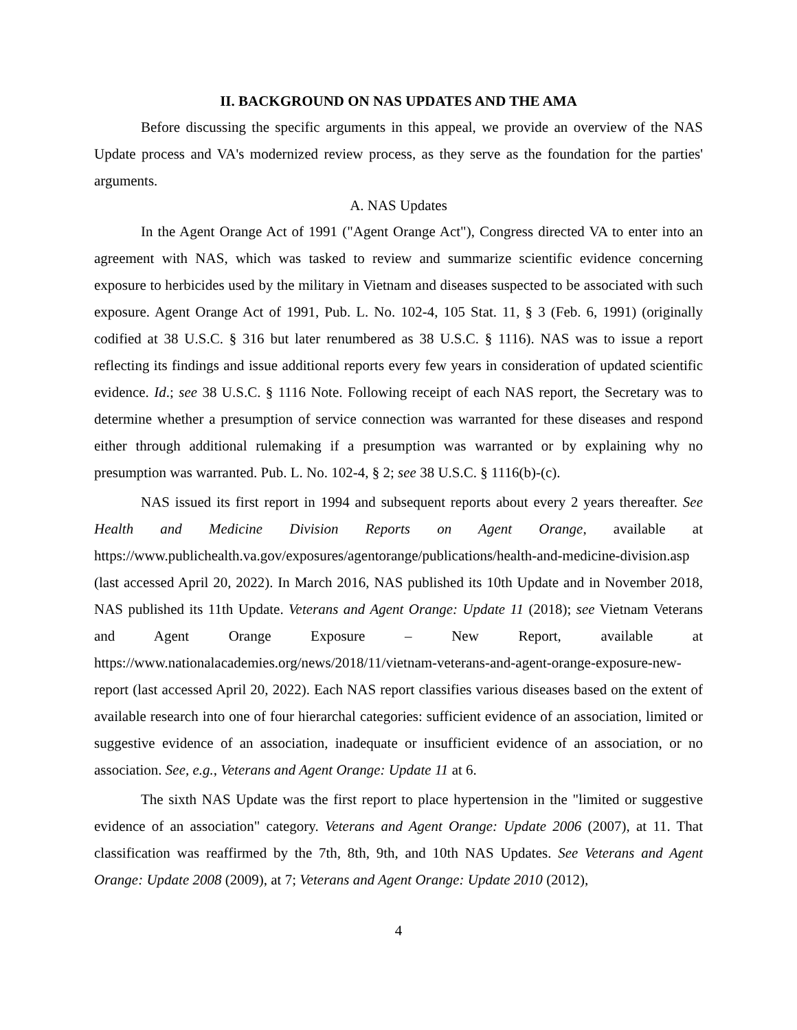II. BACKGROUND ON NAS UPDATES AND THE AMA
Before discussing the specific arguments in this appeal, we provide an overview of the NAS Update process and VA's modernized review process, as they serve as the foundation for the parties' arguments.
A. NAS Updates
In the Agent Orange Act of 1991 ("Agent Orange Act"), Congress directed VA to enter into an agreement with NAS, which was tasked to review and summarize scientific evidence concerning exposure to herbicides used by the military in Vietnam and diseases suspected to be associated with such exposure. Agent Orange Act of 1991, Pub. L. No. 102-4, 105 Stat. 11, § 3 (Feb. 6, 1991) (originally codified at 38 U.S.C. § 316 but later renumbered as 38 U.S.C. § 1116). NAS was to issue a report reflecting its findings and issue additional reports every few years in consideration of updated scientific evidence. Id.; see 38 U.S.C. § 1116 Note. Following receipt of each NAS report, the Secretary was to determine whether a presumption of service connection was warranted for these diseases and respond either through additional rulemaking if a presumption was warranted or by explaining why no presumption was warranted. Pub. L. No. 102-4, § 2; see 38 U.S.C. § 1116(b)-(c).
NAS issued its first report in 1994 and subsequent reports about every 2 years thereafter. See Health and Medicine Division Reports on Agent Orange, available at https://www.publichealth.va.gov/exposures/agentorange/publications/health-and-medicine-division.asp (last accessed April 20, 2022). In March 2016, NAS published its 10th Update and in November 2018, NAS published its 11th Update. Veterans and Agent Orange: Update 11 (2018); see Vietnam Veterans and Agent Orange Exposure – New Report, available at https://www.nationalacademies.org/news/2018/11/vietnam-veterans-and-agent-orange-exposure-new-report (last accessed April 20, 2022). Each NAS report classifies various diseases based on the extent of available research into one of four hierarchal categories: sufficient evidence of an association, limited or suggestive evidence of an association, inadequate or insufficient evidence of an association, or no association. See, e.g., Veterans and Agent Orange: Update 11 at 6.
The sixth NAS Update was the first report to place hypertension in the "limited or suggestive evidence of an association" category. Veterans and Agent Orange: Update 2006 (2007), at 11. That classification was reaffirmed by the 7th, 8th, 9th, and 10th NAS Updates. See Veterans and Agent Orange: Update 2008 (2009), at 7; Veterans and Agent Orange: Update 2010 (2012),
4